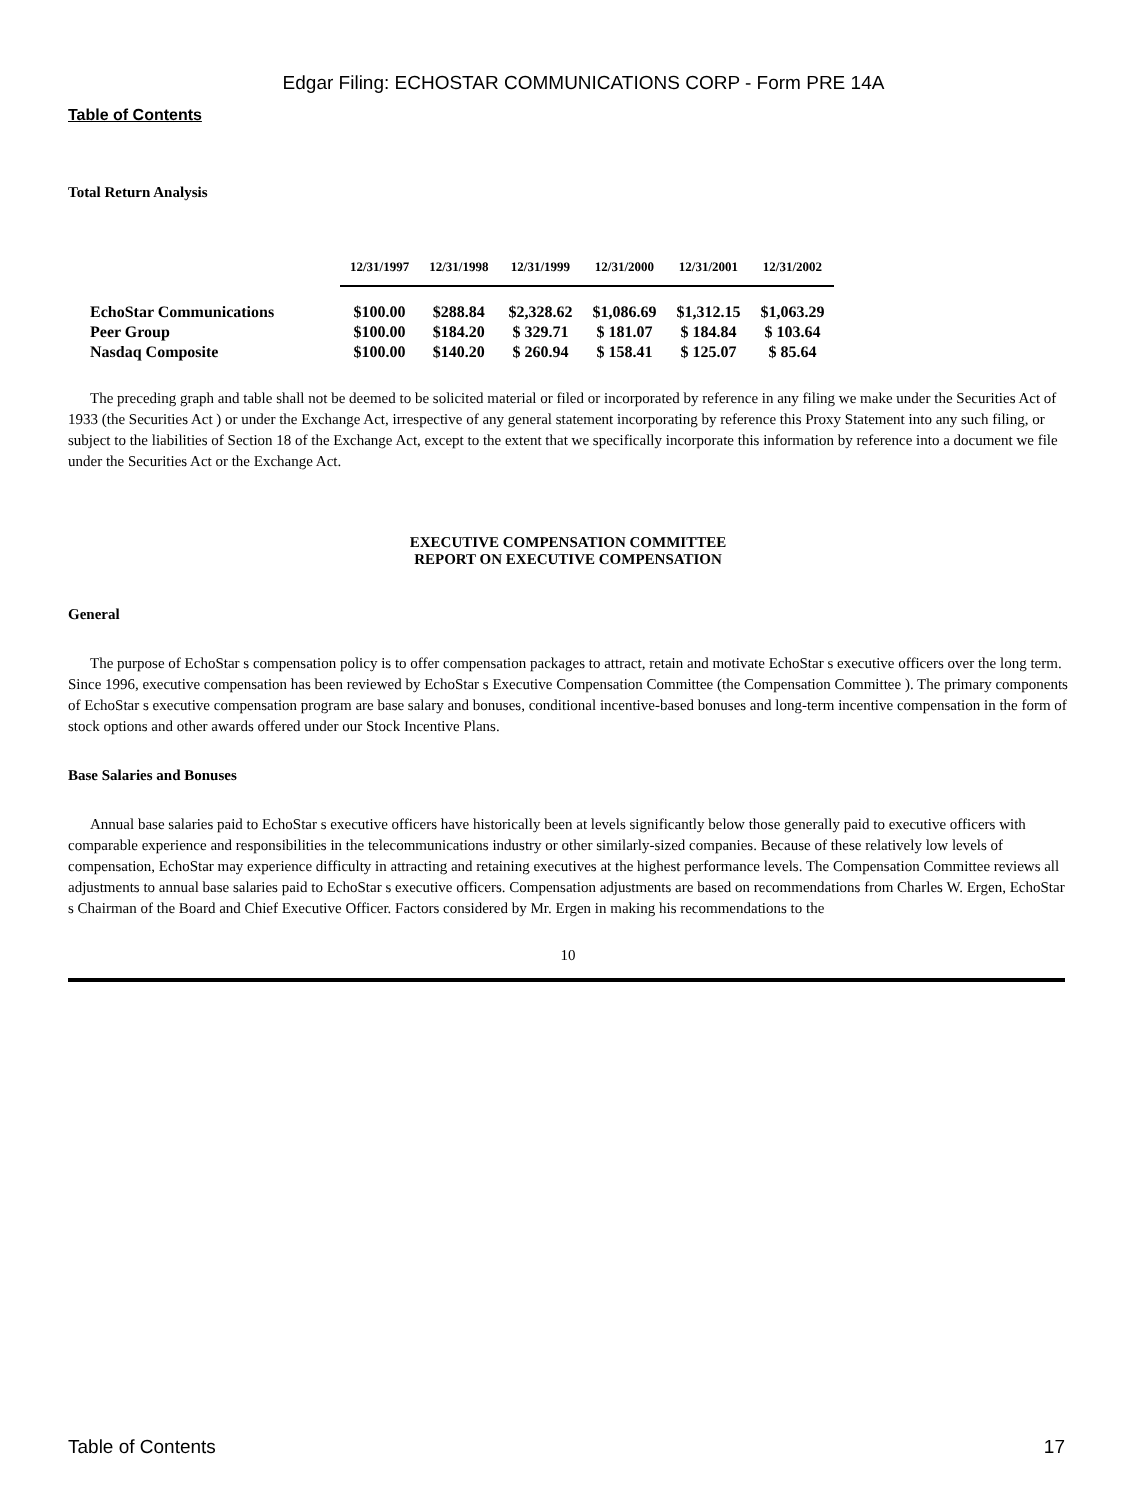Edgar Filing: ECHOSTAR COMMUNICATIONS CORP - Form PRE 14A
Table of Contents
Total Return Analysis
| | 12/31/1997 | 12/31/1998 | 12/31/1999 | 12/31/2000 | 12/31/2001 | 12/31/2002 |
| --- | --- | --- | --- | --- | --- | --- |
| EchoStar Communications | $100.00 | $288.84 | $2,328.62 | $1,086.69 | $1,312.15 | $1,063.29 |
| Peer Group | $100.00 | $184.20 | $ 329.71 | $ 181.07 | $ 184.84 | $ 103.64 |
| Nasdaq Composite | $100.00 | $140.20 | $ 260.94 | $ 158.41 | $ 125.07 | $ 85.64 |
The preceding graph and table shall not be deemed to be solicited material or filed or incorporated by reference in any filing we make under the Securities Act of 1933 (the Securities Act ) or under the Exchange Act, irrespective of any general statement incorporating by reference this Proxy Statement into any such filing, or subject to the liabilities of Section 18 of the Exchange Act, except to the extent that we specifically incorporate this information by reference into a document we file under the Securities Act or the Exchange Act.
EXECUTIVE COMPENSATION COMMITTEE
REPORT ON EXECUTIVE COMPENSATION
General
The purpose of EchoStar s compensation policy is to offer compensation packages to attract, retain and motivate EchoStar s executive officers over the long term. Since 1996, executive compensation has been reviewed by EchoStar s Executive Compensation Committee (the Compensation Committee ). The primary components of EchoStar s executive compensation program are base salary and bonuses, conditional incentive-based bonuses and long-term incentive compensation in the form of stock options and other awards offered under our Stock Incentive Plans.
Base Salaries and Bonuses
Annual base salaries paid to EchoStar s executive officers have historically been at levels significantly below those generally paid to executive officers with comparable experience and responsibilities in the telecommunications industry or other similarly-sized companies. Because of these relatively low levels of compensation, EchoStar may experience difficulty in attracting and retaining executives at the highest performance levels. The Compensation Committee reviews all adjustments to annual base salaries paid to EchoStar s executive officers. Compensation adjustments are based on recommendations from Charles W. Ergen, EchoStar s Chairman of the Board and Chief Executive Officer. Factors considered by Mr. Ergen in making his recommendations to the
10
Table of Contents 17